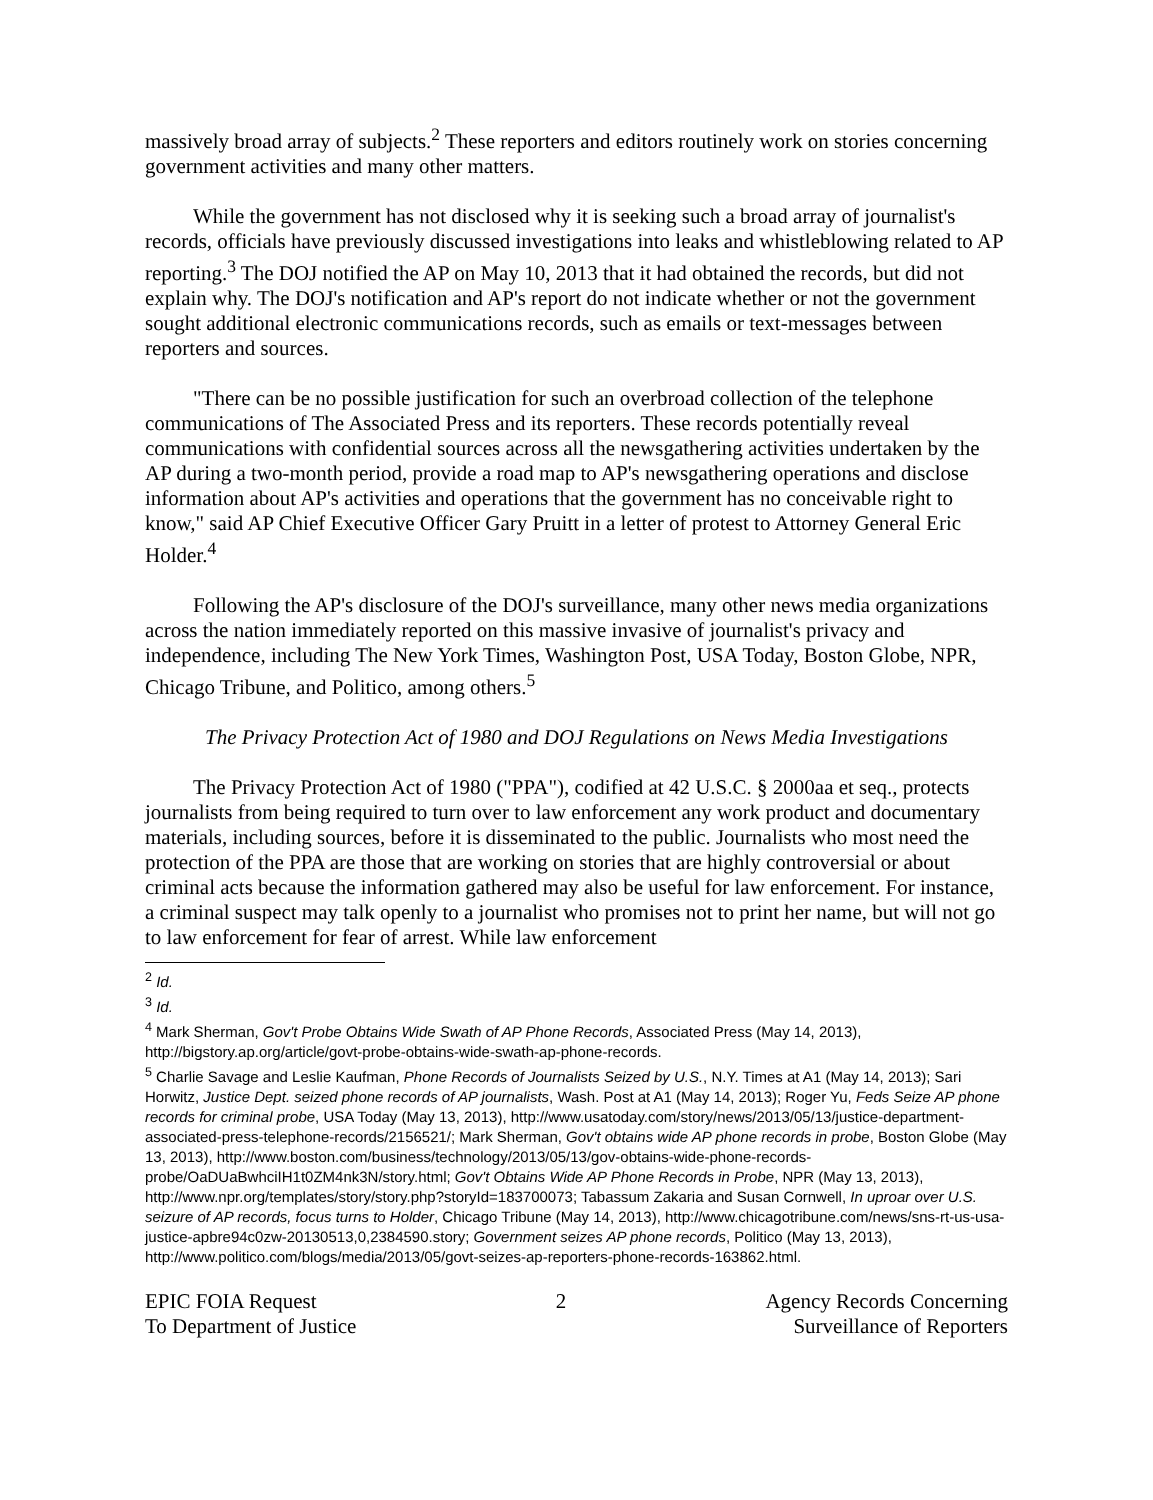massively broad array of subjects.<sup>2</sup> These reporters and editors routinely work on stories concerning government activities and many other matters.
While the government has not disclosed why it is seeking such a broad array of journalist's records, officials have previously discussed investigations into leaks and whistleblowing related to AP reporting.<sup>3</sup> The DOJ notified the AP on May 10, 2013 that it had obtained the records, but did not explain why. The DOJ's notification and AP's report do not indicate whether or not the government sought additional electronic communications records, such as emails or text-messages between reporters and sources.
"There can be no possible justification for such an overbroad collection of the telephone communications of The Associated Press and its reporters. These records potentially reveal communications with confidential sources across all the newsgathering activities undertaken by the AP during a two-month period, provide a road map to AP's newsgathering operations and disclose information about AP's activities and operations that the government has no conceivable right to know," said AP Chief Executive Officer Gary Pruitt in a letter of protest to Attorney General Eric Holder.<sup>4</sup>
Following the AP's disclosure of the DOJ's surveillance, many other news media organizations across the nation immediately reported on this massive invasive of journalist's privacy and independence, including The New York Times, Washington Post, USA Today, Boston Globe, NPR, Chicago Tribune, and Politico, among others.<sup>5</sup>
The Privacy Protection Act of 1980 and DOJ Regulations on News Media Investigations
The Privacy Protection Act of 1980 ("PPA"), codified at 42 U.S.C. § 2000aa et seq., protects journalists from being required to turn over to law enforcement any work product and documentary materials, including sources, before it is disseminated to the public. Journalists who most need the protection of the PPA are those that are working on stories that are highly controversial or about criminal acts because the information gathered may also be useful for law enforcement. For instance, a criminal suspect may talk openly to a journalist who promises not to print her name, but will not go to law enforcement for fear of arrest. While law enforcement
<sup>2</sup> Id.
<sup>3</sup> Id.
<sup>4</sup> Mark Sherman, Gov't Probe Obtains Wide Swath of AP Phone Records, Associated Press (May 14, 2013), http://bigstory.ap.org/article/govt-probe-obtains-wide-swath-ap-phone-records.
<sup>5</sup> Charlie Savage and Leslie Kaufman, Phone Records of Journalists Seized by U.S., N.Y. Times at A1 (May 14, 2013); Sari Horwitz, Justice Dept. seized phone records of AP journalists, Wash. Post at A1 (May 14, 2013); Roger Yu, Feds Seize AP phone records for criminal probe, USA Today (May 13, 2013), http://www.usatoday.com/story/news/2013/05/13/justice-department-associated-press-telephone-records/2156521/; Mark Sherman, Gov't obtains wide AP phone records in probe, Boston Globe (May 13, 2013), http://www.boston.com/business/technology/2013/05/13/gov-obtains-wide-phone-records-probe/OaDUaBwhciIH1t0ZM4nk3N/story.html; Gov't Obtains Wide AP Phone Records in Probe, NPR (May 13, 2013), http://www.npr.org/templates/story/story.php?storyId=183700073; Tabassum Zakaria and Susan Cornwell, In uproar over U.S. seizure of AP records, focus turns to Holder, Chicago Tribune (May 14, 2013), http://www.chicagotribune.com/news/sns-rt-us-usa-justice-apbre94c0zw-20130513,0,2384590.story; Government seizes AP phone records, Politico (May 13, 2013), http://www.politico.com/blogs/media/2013/05/govt-seizes-ap-reporters-phone-records-163862.html.
EPIC FOIA Request
To Department of Justice
2 Agency Records Concerning
Surveillance of Reporters